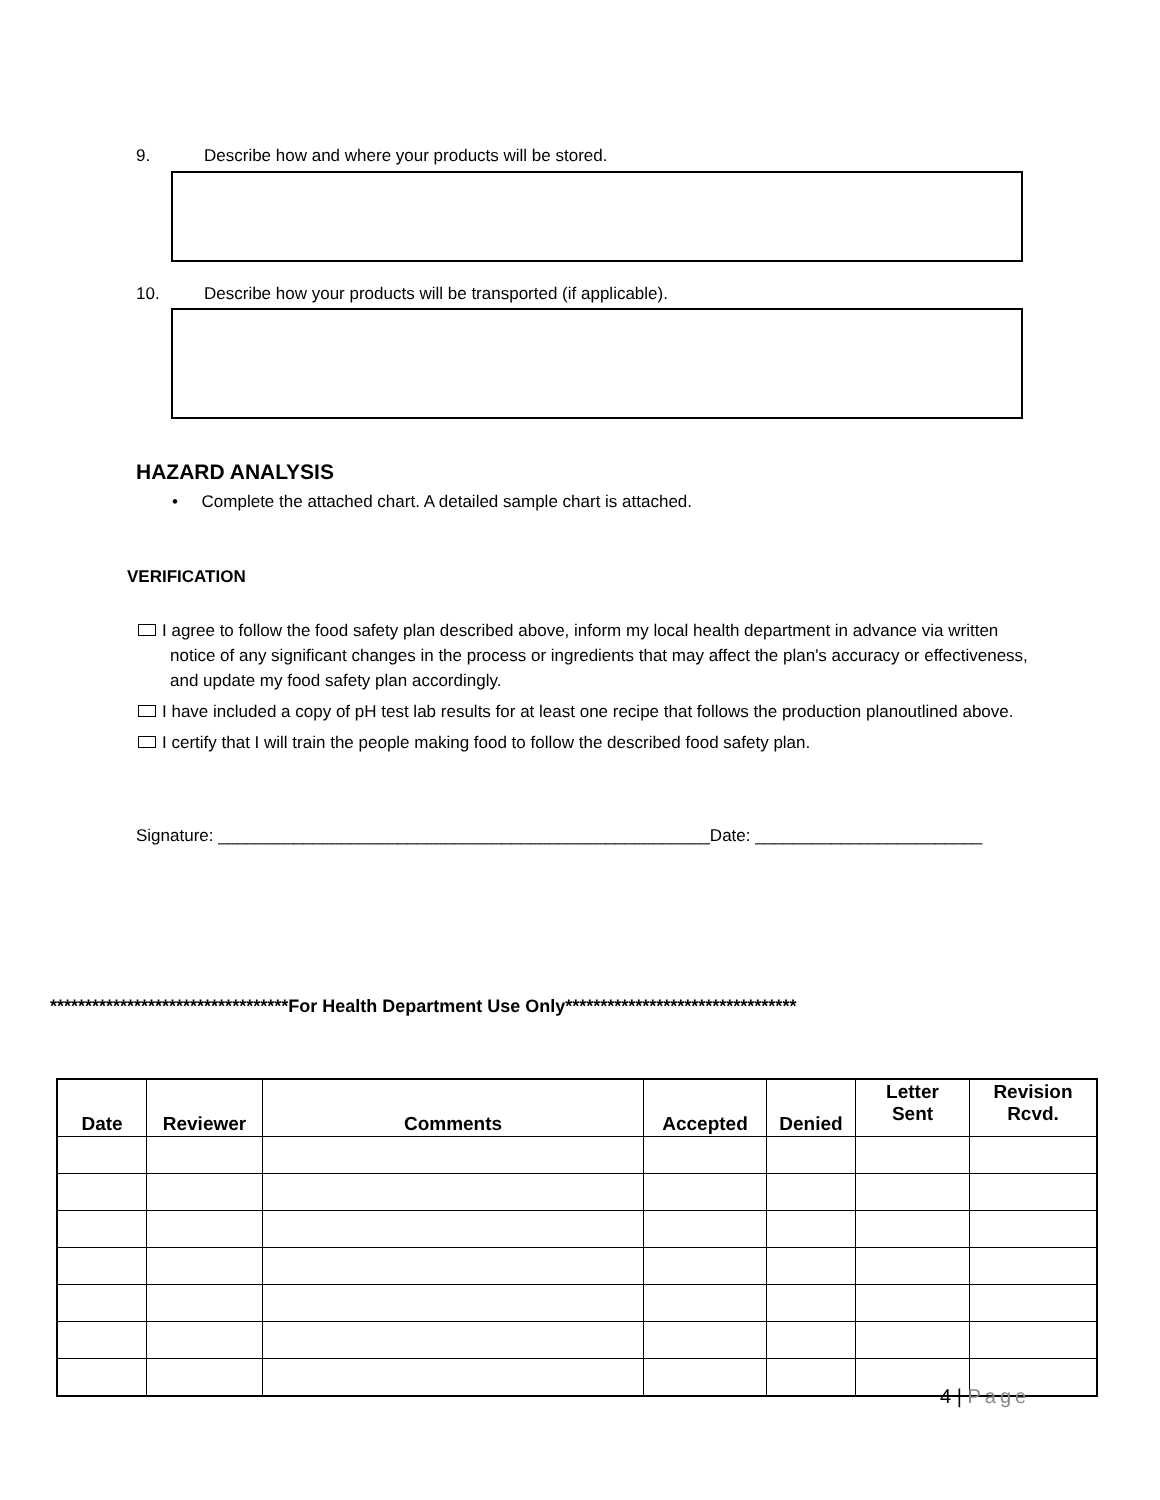9. Describe how and where your products will be stored.
10. Describe how your products will be transported (if applicable).
HAZARD ANALYSIS
• Complete the attached chart. A detailed sample chart is attached.
VERIFICATION
I agree to follow the food safety plan described above, inform my local health department in advance via written notice of any significant changes in the process or ingredients that may affect the plan's accuracy or effectiveness, and update my food safety plan accordingly.
I have included a copy of pH test lab results for at least one recipe that follows the production planoutlined above.
I certify that I will train the people making food to follow the described food safety plan.
Signature: ____________________________________________________Date: ________________________
**********************************For Health Department Use Only*********************************
| Date | Reviewer | Comments | Accepted | Denied | Letter Sent | Revision Rcvd. |
| --- | --- | --- | --- | --- | --- | --- |
4 | Page